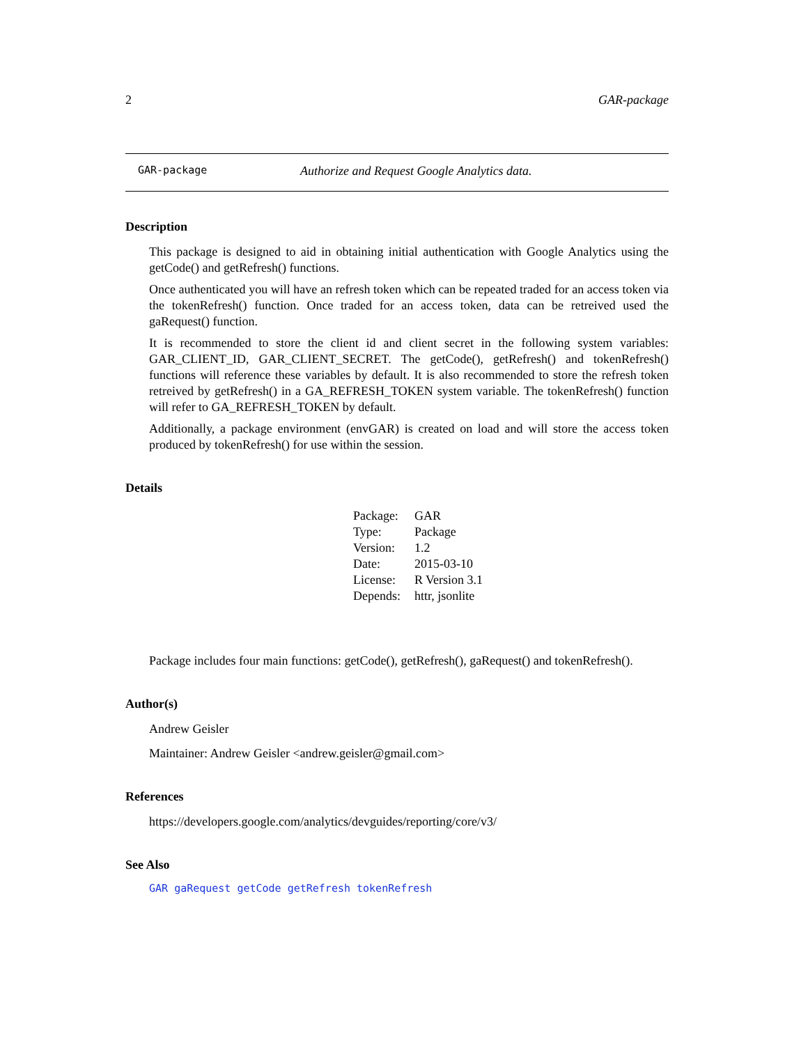2 GAR-package
GAR-package Authorize and Request Google Analytics data.
Description
This package is designed to aid in obtaining initial authentication with Google Analytics using the getCode() and getRefresh() functions.
Once authenticated you will have an refresh token which can be repeated traded for an access token via the tokenRefresh() function. Once traded for an access token, data can be retreived used the gaRequest() function.
It is recommended to store the client id and client secret in the following system variables: GAR_CLIENT_ID, GAR_CLIENT_SECRET. The getCode(), getRefresh() and tokenRefresh() functions will reference these variables by default. It is also recommended to store the refresh token retreived by getRefresh() in a GA_REFRESH_TOKEN system variable. The tokenRefresh() function will refer to GA_REFRESH_TOKEN by default.
Additionally, a package environment (envGAR) is created on load and will store the access token produced by tokenRefresh() for use within the session.
Details
| Package: | GAR |
| Type: | Package |
| Version: | 1.2 |
| Date: | 2015-03-10 |
| License: | R Version 3.1 |
| Depends: | httr, jsonlite |
Package includes four main functions: getCode(), getRefresh(), gaRequest() and tokenRefresh().
Author(s)
Andrew Geisler
Maintainer: Andrew Geisler <andrew.geisler@gmail.com>
References
https://developers.google.com/analytics/devguides/reporting/core/v3/
See Also
GAR gaRequest getCode getRefresh tokenRefresh